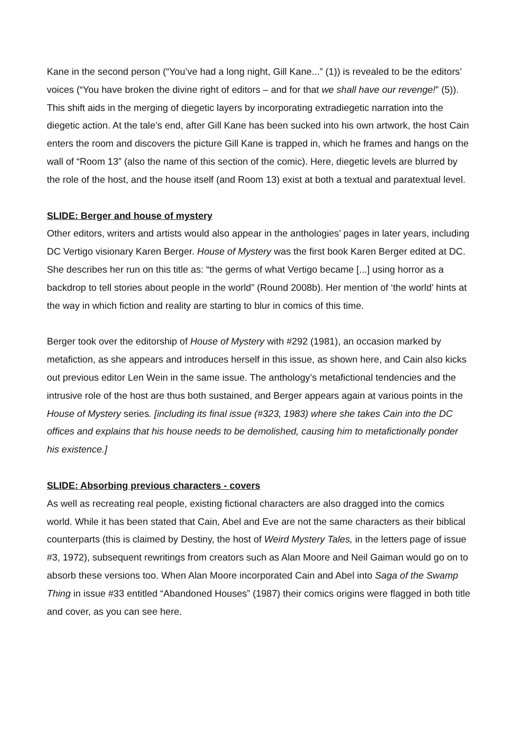Kane in the second person (“You’ve had a long night, Gill Kane...” (1)) is revealed to be the editors’ voices (“You have broken the divine right of editors – and for that we shall have our revenge!” (5)). This shift aids in the merging of diegetic layers by incorporating extradiegetic narration into the diegetic action. At the tale’s end, after Gill Kane has been sucked into his own artwork, the host Cain enters the room and discovers the picture Gill Kane is trapped in, which he frames and hangs on the wall of “Room 13” (also the name of this section of the comic). Here, diegetic levels are blurred by the role of the host, and the house itself (and Room 13) exist at both a textual and paratextual level.
SLIDE: Berger and house of mystery
Other editors, writers and artists would also appear in the anthologies’ pages in later years, including DC Vertigo visionary Karen Berger. House of Mystery was the first book Karen Berger edited at DC. She describes her run on this title as: “the germs of what Vertigo became [...] using horror as a backdrop to tell stories about people in the world” (Round 2008b). Her mention of ‘the world’ hints at the way in which fiction and reality are starting to blur in comics of this time.
Berger took over the editorship of House of Mystery with #292 (1981), an occasion marked by metafiction, as she appears and introduces herself in this issue, as shown here, and Cain also kicks out previous editor Len Wein in the same issue. The anthology’s metafictional tendencies and the intrusive role of the host are thus both sustained, and Berger appears again at various points in the House of Mystery series. [including its final issue (#323, 1983) where she takes Cain into the DC offices and explains that his house needs to be demolished, causing him to metafictionally ponder his existence.]
SLIDE: Absorbing previous characters - covers
As well as recreating real people, existing fictional characters are also dragged into the comics world. While it has been stated that Cain, Abel and Eve are not the same characters as their biblical counterparts (this is claimed by Destiny, the host of Weird Mystery Tales, in the letters page of issue #3, 1972), subsequent rewritings from creators such as Alan Moore and Neil Gaiman would go on to absorb these versions too. When Alan Moore incorporated Cain and Abel into Saga of the Swamp Thing in issue #33 entitled “Abandoned Houses” (1987) their comics origins were flagged in both title and cover, as you can see here.